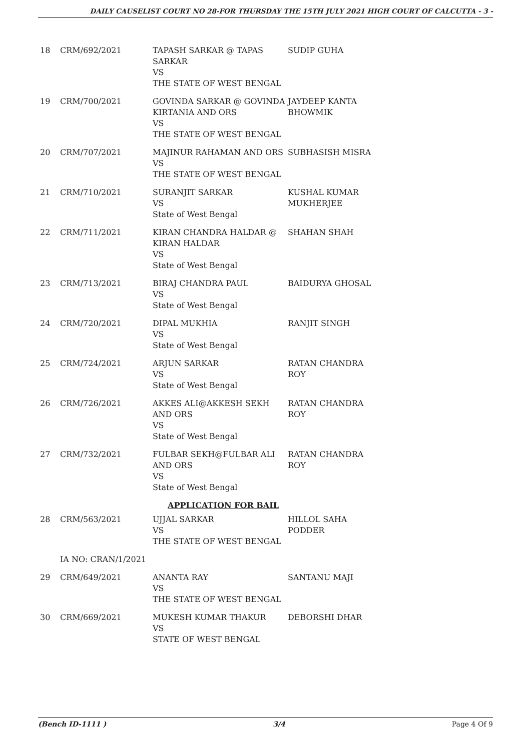DAILY CAUSELIST COURT NO 28-FOR THURSDAY THE 15TH JULY 2021 HIGH COURT OF CALCUTTA - 3 -
| 18 | CRM/692/2021 | TAPASH SARKAR @ TAPAS SARKAR VS THE STATE OF WEST BENGAL | SUDIP GUHA |
| 19 | CRM/700/2021 | GOVINDA SARKAR @ GOVINDA KIRTANIA AND ORS VS THE STATE OF WEST BENGAL | JAYDEEP KANTA BHOWMIK |
| 20 | CRM/707/2021 | MAJINUR RAHAMAN AND ORS VS THE STATE OF WEST BENGAL | SUBHASISH MISRA |
| 21 | CRM/710/2021 | SURANJIT SARKAR VS State of West Bengal | KUSHAL KUMAR MUKHERJEE |
| 22 | CRM/711/2021 | KIRAN CHANDRA HALDAR @ KIRAN HALDAR VS State of West Bengal | SHAHAN SHAH |
| 23 | CRM/713/2021 | BIRAJ CHANDRA PAUL VS State of West Bengal | BAIDURYA GHOSAL |
| 24 | CRM/720/2021 | DIPAL MUKHIA VS State of West Bengal | RANJIT SINGH |
| 25 | CRM/724/2021 | ARJUN SARKAR VS State of West Bengal | RATAN CHANDRA ROY |
| 26 | CRM/726/2021 | AKKES ALI@AKKESH SEKH AND ORS VS State of West Bengal | RATAN CHANDRA ROY |
| 27 | CRM/732/2021 | FULBAR SEKH@FULBAR ALI AND ORS VS State of West Bengal | RATAN CHANDRA ROY |
| APPLICATION FOR BAIL | | | |
| 28 | CRM/563/2021 | UJJAL SARKAR VS THE STATE OF WEST BENGAL | HILLOL SAHA PODDER |
| | IA NO: CRAN/1/2021 | | |
| 29 | CRM/649/2021 | ANANTA RAY VS THE STATE OF WEST BENGAL | SANTANU MAJI |
| 30 | CRM/669/2021 | MUKESH KUMAR THAKUR VS STATE OF WEST BENGAL | DEBORSHI DHAR |
(Bench ID-1111 ) 3/4 Page 4 Of 9